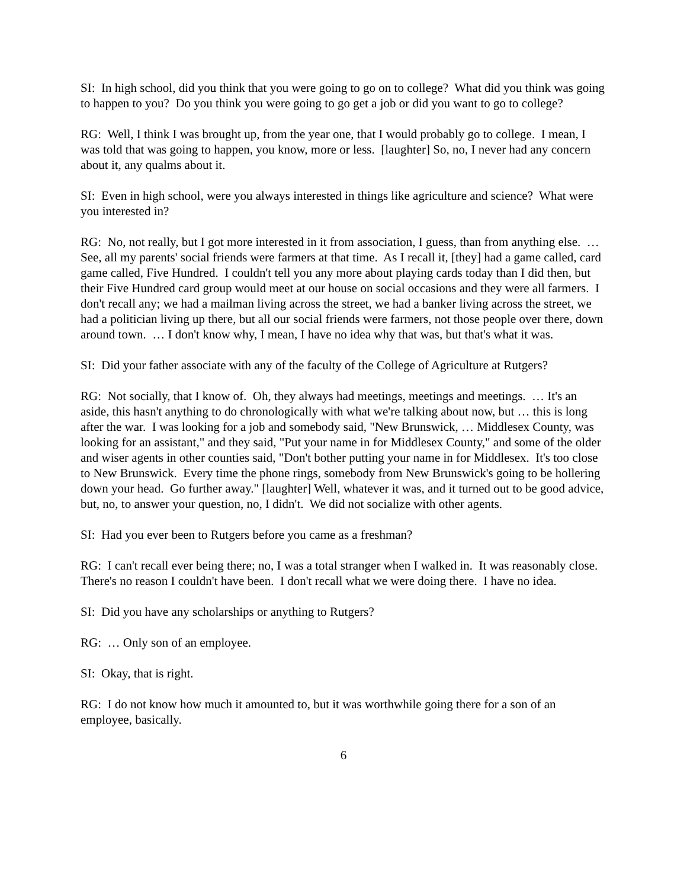SI: In high school, did you think that you were going to go on to college? What did you think was going to happen to you? Do you think you were going to go get a job or did you want to go to college?
RG: Well, I think I was brought up, from the year one, that I would probably go to college. I mean, I was told that was going to happen, you know, more or less. [laughter] So, no, I never had any concern about it, any qualms about it.
SI: Even in high school, were you always interested in things like agriculture and science? What were you interested in?
RG: No, not really, but I got more interested in it from association, I guess, than from anything else. … See, all my parents' social friends were farmers at that time. As I recall it, [they] had a game called, card game called, Five Hundred. I couldn't tell you any more about playing cards today than I did then, but their Five Hundred card group would meet at our house on social occasions and they were all farmers. I don't recall any; we had a mailman living across the street, we had a banker living across the street, we had a politician living up there, but all our social friends were farmers, not those people over there, down around town. … I don't know why, I mean, I have no idea why that was, but that's what it was.
SI: Did your father associate with any of the faculty of the College of Agriculture at Rutgers?
RG: Not socially, that I know of. Oh, they always had meetings, meetings and meetings. … It's an aside, this hasn't anything to do chronologically with what we're talking about now, but … this is long after the war. I was looking for a job and somebody said, "New Brunswick, … Middlesex County, was looking for an assistant," and they said, "Put your name in for Middlesex County," and some of the older and wiser agents in other counties said, "Don't bother putting your name in for Middlesex. It's too close to New Brunswick. Every time the phone rings, somebody from New Brunswick's going to be hollering down your head. Go further away." [laughter] Well, whatever it was, and it turned out to be good advice, but, no, to answer your question, no, I didn't. We did not socialize with other agents.
SI: Had you ever been to Rutgers before you came as a freshman?
RG: I can't recall ever being there; no, I was a total stranger when I walked in. It was reasonably close. There's no reason I couldn't have been. I don't recall what we were doing there. I have no idea.
SI: Did you have any scholarships or anything to Rutgers?
RG: … Only son of an employee.
SI: Okay, that is right.
RG: I do not know how much it amounted to, but it was worthwhile going there for a son of an employee, basically.
6